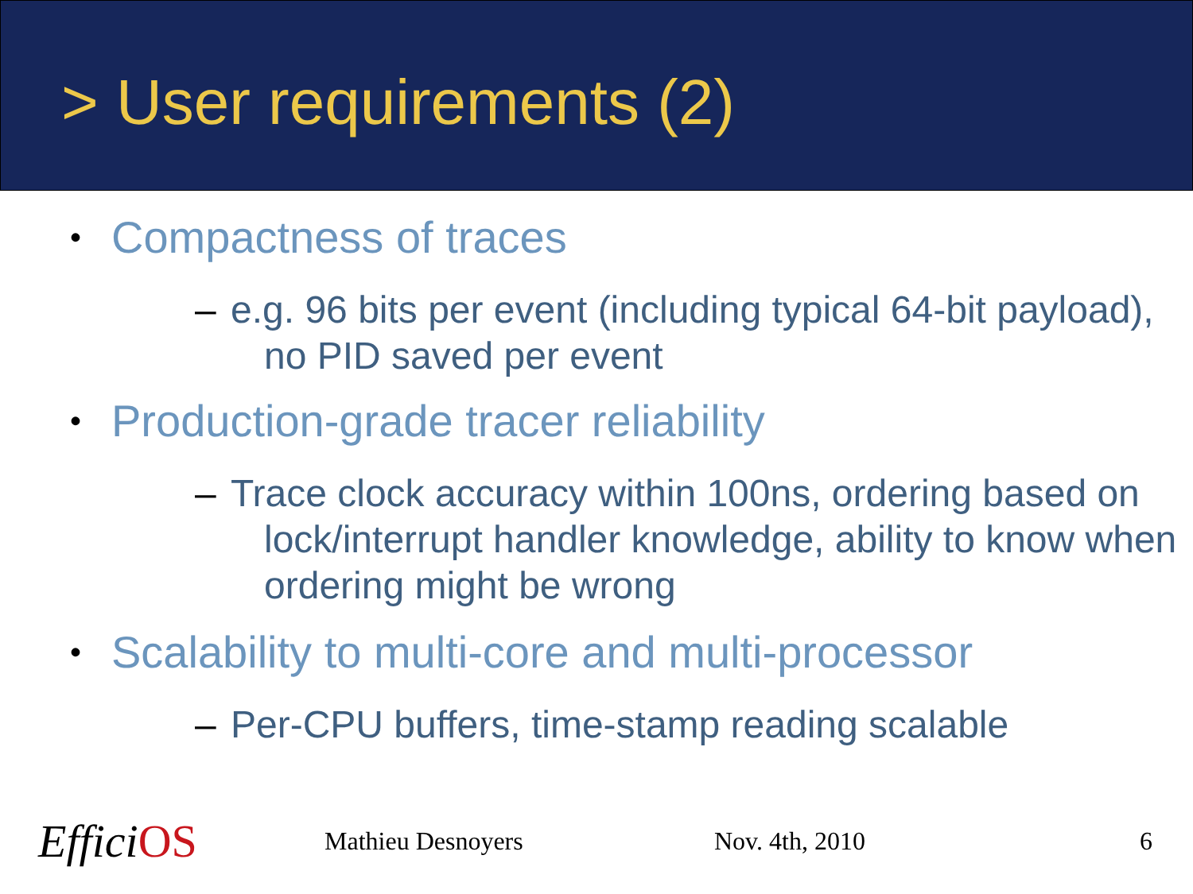> User requirements (2)
• Compactness of traces
– e.g. 96 bits per event (including typical 64-bit payload), no PID saved per event
• Production-grade tracer reliability
– Trace clock accuracy within 100ns, ordering based on lock/interrupt handler knowledge, ability to know when ordering might be wrong
• Scalability to multi-core and multi-processor
– Per-CPU buffers, time-stamp reading scalable
Effici OS
Mathieu Desnoyers Nov. 4th, 2010 6